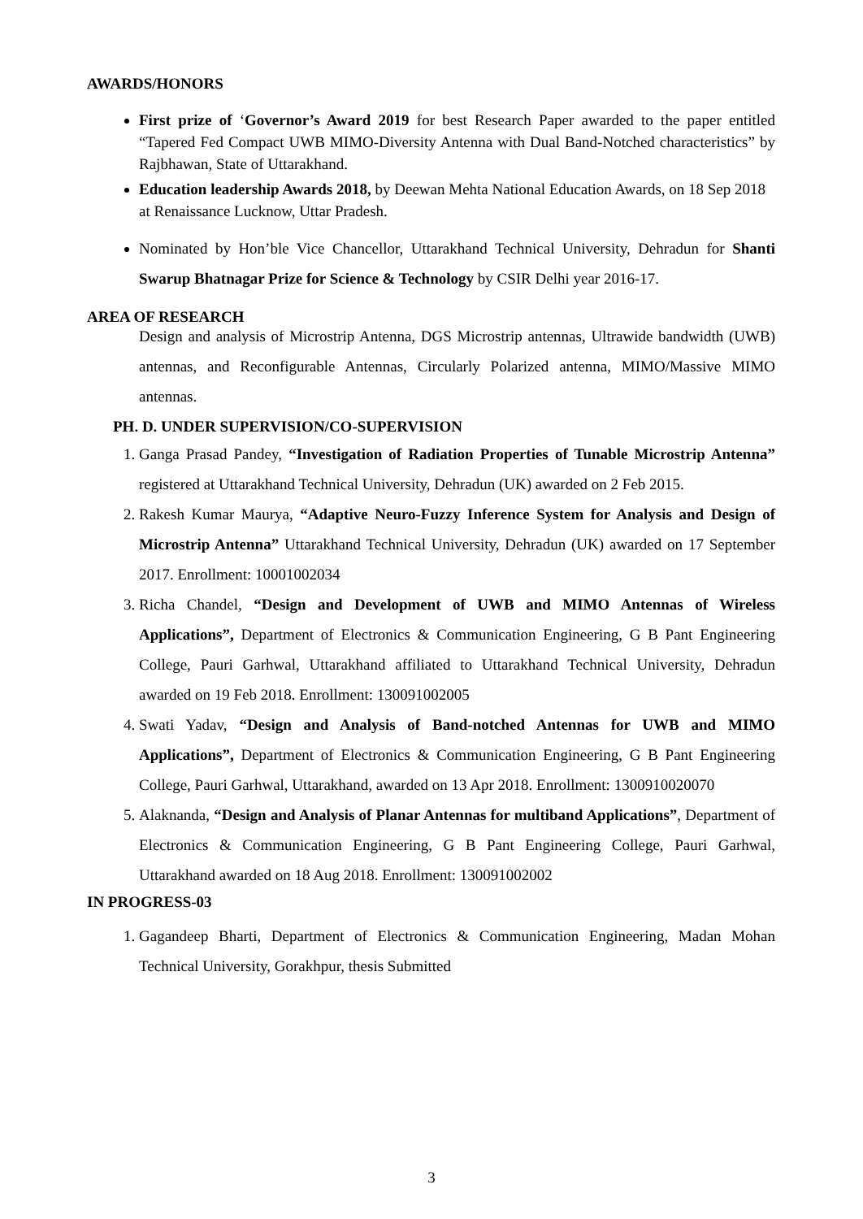AWARDS/HONORS
First prize of ‘Governor’s Award 2019 for best Research Paper awarded to the paper entitled “Tapered Fed Compact UWB MIMO-Diversity Antenna with Dual Band-Notched characteristics” by Rajbhawan, State of Uttarakhand.
Education leadership Awards 2018, by Deewan Mehta National Education Awards, on 18 Sep 2018 at Renaissance Lucknow, Uttar Pradesh.
Nominated by Hon’ble Vice Chancellor, Uttarakhand Technical University, Dehradun for Shanti Swarup Bhatnagar Prize for Science & Technology by CSIR Delhi year 2016-17.
AREA OF RESEARCH
Design and analysis of Microstrip Antenna, DGS Microstrip antennas, Ultrawide bandwidth (UWB) antennas, and Reconfigurable Antennas, Circularly Polarized antenna, MIMO/Massive MIMO antennas.
PH. D. UNDER SUPERVISION/CO-SUPERVISION
1. Ganga Prasad Pandey, “Investigation of Radiation Properties of Tunable Microstrip Antenna” registered at Uttarakhand Technical University, Dehradun (UK) awarded on 2 Feb 2015.
2. Rakesh Kumar Maurya, “Adaptive Neuro-Fuzzy Inference System for Analysis and Design of Microstrip Antenna” Uttarakhand Technical University, Dehradun (UK) awarded on 17 September 2017. Enrollment: 10001002034
3. Richa Chandel, “Design and Development of UWB and MIMO Antennas of Wireless Applications”, Department of Electronics & Communication Engineering, G B Pant Engineering College, Pauri Garhwal, Uttarakhand affiliated to Uttarakhand Technical University, Dehradun awarded on 19 Feb 2018. Enrollment: 130091002005
4. Swati Yadav, “Design and Analysis of Band-notched Antennas for UWB and MIMO Applications”, Department of Electronics & Communication Engineering, G B Pant Engineering College, Pauri Garhwal, Uttarakhand, awarded on 13 Apr 2018. Enrollment: 1300910020070
5. Alaknanda, “Design and Analysis of Planar Antennas for multiband Applications”, Department of Electronics & Communication Engineering, G B Pant Engineering College, Pauri Garhwal, Uttarakhand awarded on 18 Aug 2018. Enrollment: 130091002002
IN PROGRESS-03
1. Gagandeep Bharti, Department of Electronics & Communication Engineering, Madan Mohan Technical University, Gorakhpur, thesis Submitted
3